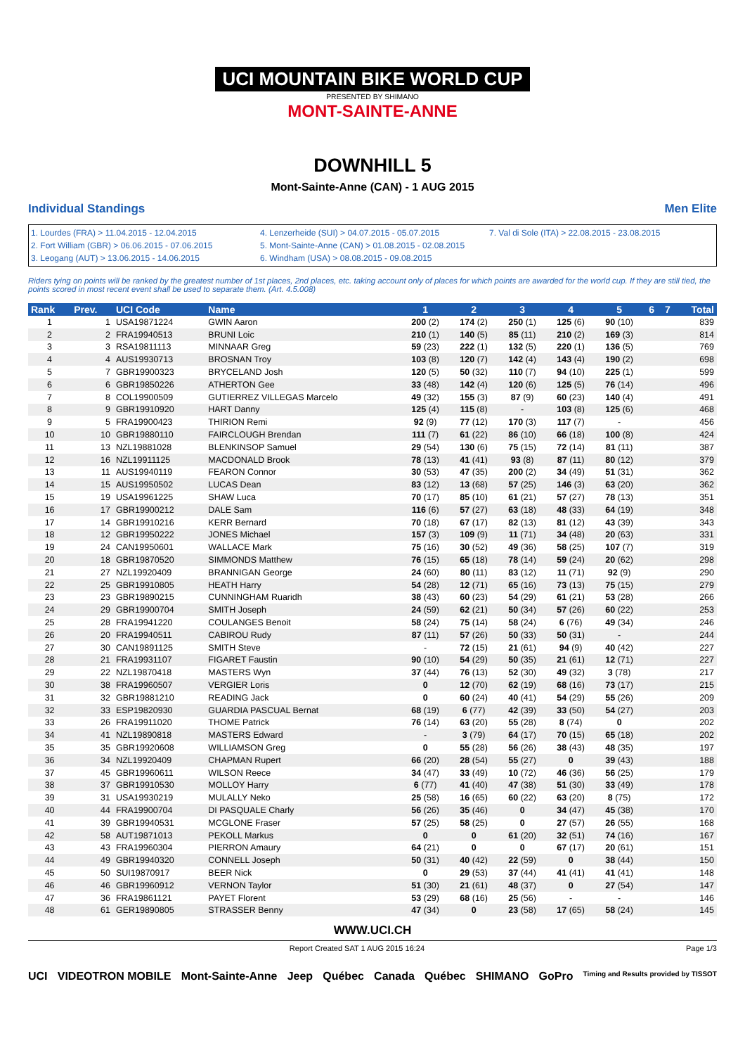UCI MOUNTAIN BIKE WORLD CUP
PRESENTED BY SHIMANO
MONT-SAINTE-ANNE
DOWNHILL 5
Mont-Sainte-Anne (CAN) - 1 AUG 2015
Individual Standings Men Elite
1. Lourdes (FRA) > 11.04.2015 - 12.04.2015
2. Fort William (GBR) > 06.06.2015 - 07.06.2015
3. Leogang (AUT) > 13.06.2015 - 14.06.2015
4. Lenzerheide (SUI) > 04.07.2015 - 05.07.2015
5. Mont-Sainte-Anne (CAN) > 01.08.2015 - 02.08.2015
6. Windham (USA) > 08.08.2015 - 09.08.2015
7. Val di Sole (ITA) > 22.08.2015 - 23.08.2015
Riders tying on points will be ranked by the greatest number of 1st places, 2nd places, etc. taking account only of places for which points are awarded for the world cup. If they are still tied, the points scored in most recent event shall be used to separate them. (Art. 4.5.008)
| Rank | Prev. | UCI Code | Name | 1 | 2 | 3 | 4 | 5 | 6 | 7 | Total |
| --- | --- | --- | --- | --- | --- | --- | --- | --- | --- | --- | --- |
| 1 | 1 | USA19871224 | GWIN Aaron | 200 (2) | 174 (2) | 250 (1) | 125 (6) | 90 (10) | | | 839 |
| 2 | 2 | FRA19940513 | BRUNI Loic | 210 (1) | 140 (5) | 85 (11) | 210 (2) | 169 (3) | | | 814 |
| 3 | 3 | RSA19811113 | MINNAAR Greg | 59 (23) | 222 (1) | 132 (5) | 220 (1) | 136 (5) | | | 769 |
| 4 | 4 | AUS19930713 | BROSNAN Troy | 103 (8) | 120 (7) | 142 (4) | 143 (4) | 190 (2) | | | 698 |
| 5 | 7 | GBR19900323 | BRYCELAND Josh | 120 (5) | 50 (32) | 110 (7) | 94 (10) | 225 (1) | | | 599 |
| 6 | 6 | GBR19850226 | ATHERTON Gee | 33 (48) | 142 (4) | 120 (6) | 125 (5) | 76 (14) | | | 496 |
| 7 | 8 | COL19900509 | GUTIERREZ VILLEGAS Marcelo | 49 (32) | 155 (3) | 87 (9) | 60 (23) | 140 (4) | | | 491 |
| 8 | 9 | GBR19910920 | HART Danny | 125 (4) | 115 (8) | - | 103 (8) | 125 (6) | | | 468 |
| 9 | 5 | FRA19900423 | THIRION Remi | 92 (9) | 77 (12) | 170 (3) | 117 (7) | - | | | 456 |
| 10 | 10 | GBR19880110 | FAIRCLOUGH Brendan | 111 (7) | 61 (22) | 86 (10) | 66 (18) | 100 (8) | | | 424 |
| 11 | 13 | NZL19881028 | BLENKINSOP Samuel | 29 (54) | 130 (6) | 75 (15) | 72 (14) | 81 (11) | | | 387 |
| 12 | 16 | NZL19911125 | MACDONALD Brook | 78 (13) | 41 (41) | 93 (8) | 87 (11) | 80 (12) | | | 379 |
| 13 | 11 | AUS19940119 | FEARON Connor | 30 (53) | 47 (35) | 200 (2) | 34 (49) | 51 (31) | | | 362 |
| 14 | 15 | AUS19950502 | LUCAS Dean | 83 (12) | 13 (68) | 57 (25) | 146 (3) | 63 (20) | | | 362 |
| 15 | 19 | USA19961225 | SHAW Luca | 70 (17) | 85 (10) | 61 (21) | 57 (27) | 78 (13) | | | 351 |
| 16 | 17 | GBR19900212 | DALE Sam | 116 (6) | 57 (27) | 63 (18) | 48 (33) | 64 (19) | | | 348 |
| 17 | 14 | GBR19910216 | KERR Bernard | 70 (18) | 67 (17) | 82 (13) | 81 (12) | 43 (39) | | | 343 |
| 18 | 12 | GBR19950222 | JONES Michael | 157 (3) | 109 (9) | 11 (71) | 34 (48) | 20 (63) | | | 331 |
| 19 | 24 | CAN19950601 | WALLACE Mark | 75 (16) | 30 (52) | 49 (36) | 58 (25) | 107 (7) | | | 319 |
| 20 | 18 | GBR19870520 | SIMMONDS Matthew | 76 (15) | 65 (18) | 78 (14) | 59 (24) | 20 (62) | | | 298 |
| 21 | 27 | NZL19920409 | BRANNIGAN George | 24 (60) | 80 (11) | 83 (12) | 11 (71) | 92 (9) | | | 290 |
| 22 | 25 | GBR19910805 | HEATH Harry | 54 (28) | 12 (71) | 65 (16) | 73 (13) | 75 (15) | | | 279 |
| 23 | 23 | GBR19890215 | CUNNINGHAM Ruaridh | 38 (43) | 60 (23) | 54 (29) | 61 (21) | 53 (28) | | | 266 |
| 24 | 29 | GBR19900704 | SMITH Joseph | 24 (59) | 62 (21) | 50 (34) | 57 (26) | 60 (22) | | | 253 |
| 25 | 28 | FRA19941220 | COULANGES Benoit | 58 (24) | 75 (14) | 58 (24) | 6 (76) | 49 (34) | | | 246 |
| 26 | 20 | FRA19940511 | CABIROU Rudy | 87 (11) | 57 (26) | 50 (33) | 50 (31) | - | | | 244 |
| 27 | 30 | CAN19891125 | SMITH Steve | - | 72 (15) | 21 (61) | 94 (9) | 40 (42) | | | 227 |
| 28 | 21 | FRA19931107 | FIGARET Faustin | 90 (10) | 54 (29) | 50 (35) | 21 (61) | 12 (71) | | | 227 |
| 29 | 22 | NZL19870418 | MASTERS Wyn | 37 (44) | 76 (13) | 52 (30) | 49 (32) | 3 (78) | | | 217 |
| 30 | 38 | FRA19960507 | VERGIER Loris | 0 | 12 (70) | 62 (19) | 68 (16) | 73 (17) | | | 215 |
| 31 | 32 | GBR19881210 | READING Jack | 0 | 60 (24) | 40 (41) | 54 (29) | 55 (26) | | | 209 |
| 32 | 33 | ESP19820930 | GUARDIA PASCUAL Bernat | 68 (19) | 6 (77) | 42 (39) | 33 (50) | 54 (27) | | | 203 |
| 33 | 26 | FRA19911020 | THOME Patrick | 76 (14) | 63 (20) | 55 (28) | 8 (74) | 0 | | | 202 |
| 34 | 41 | NZL19890818 | MASTERS Edward | - | 3 (79) | 64 (17) | 70 (15) | 65 (18) | | | 202 |
| 35 | 35 | GBR19920608 | WILLIAMSON Greg | 0 | 55 (28) | 56 (26) | 38 (43) | 48 (35) | | | 197 |
| 36 | 34 | NZL19920409 | CHAPMAN Rupert | 66 (20) | 28 (54) | 55 (27) | 0 | 39 (43) | | | 188 |
| 37 | 45 | GBR19960611 | WILSON Reece | 34 (47) | 33 (49) | 10 (72) | 46 (36) | 56 (25) | | | 179 |
| 38 | 37 | GBR19910530 | MOLLOY Harry | 6 (77) | 41 (40) | 47 (38) | 51 (30) | 33 (49) | | | 178 |
| 39 | 31 | USA19930219 | MULALLY Neko | 25 (58) | 16 (65) | 60 (22) | 63 (20) | 8 (75) | | | 172 |
| 40 | 44 | FRA19900704 | DI PASQUALE Charly | 56 (26) | 35 (46) | 0 | 34 (47) | 45 (38) | | | 170 |
| 41 | 39 | GBR19940531 | MCGLONE Fraser | 57 (25) | 58 (25) | 0 | 27 (57) | 26 (55) | | | 168 |
| 42 | 58 | AUT19871013 | PEKOLL Markus | 0 | 0 | 61 (20) | 32 (51) | 74 (16) | | | 167 |
| 43 | 43 | FRA19960304 | PIERRON Amaury | 64 (21) | 0 | 0 | 67 (17) | 20 (61) | | | 151 |
| 44 | 49 | GBR19940320 | CONNELL Joseph | 50 (31) | 40 (42) | 22 (59) | 0 | 38 (44) | | | 150 |
| 45 | 50 | SUI19870917 | BEER Nick | 0 | 29 (53) | 37 (44) | 41 (41) | 41 (41) | | | 148 |
| 46 | 46 | GBR19960912 | VERNON Taylor | 51 (30) | 21 (61) | 48 (37) | 0 | 27 (54) | | | 147 |
| 47 | 36 | FRA19861121 | PAYET Florent | 53 (29) | 68 (16) | 25 (56) | - | - | | | 146 |
| 48 | 61 | GER19890805 | STRASSER Benny | 47 (34) | 0 | 23 (58) | 17 (65) | 58 (24) | | | 145 |
WWW.UCI.CH
Report Created SAT 1 AUG 2015 16:24 Page 1/3
UCI VIDEOTRON MOBILE Mont-Sainte-Anne Jeep Québec Canada Québec SHIMANO GoPro Timing and Results provided by TISSOT